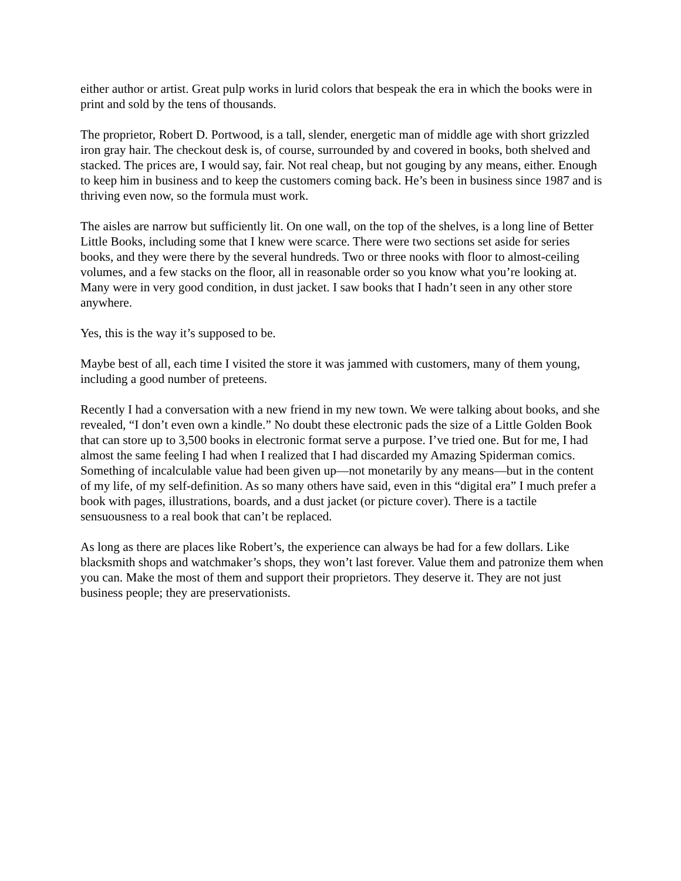either author or artist. Great pulp works in lurid colors that bespeak the era in which the books were in print and sold by the tens of thousands.
The proprietor, Robert D. Portwood, is a tall, slender, energetic man of middle age with short grizzled iron gray hair. The checkout desk is, of course, surrounded by and covered in books, both shelved and stacked. The prices are, I would say, fair. Not real cheap, but not gouging by any means, either. Enough to keep him in business and to keep the customers coming back. He’s been in business since 1987 and is thriving even now, so the formula must work.
The aisles are narrow but sufficiently lit. On one wall, on the top of the shelves, is a long line of Better Little Books, including some that I knew were scarce. There were two sections set aside for series books, and they were there by the several hundreds. Two or three nooks with floor to almost-ceiling volumes, and a few stacks on the floor, all in reasonable order so you know what you’re looking at. Many were in very good condition, in dust jacket. I saw books that I hadn’t seen in any other store anywhere.
Yes, this is the way it’s supposed to be.
Maybe best of all, each time I visited the store it was jammed with customers, many of them young, including a good number of preteens.
Recently I had a conversation with a new friend in my new town. We were talking about books, and she revealed, “I don’t even own a kindle.” No doubt these electronic pads the size of a Little Golden Book that can store up to 3,500 books in electronic format serve a purpose. I’ve tried one. But for me, I had almost the same feeling I had when I realized that I had discarded my Amazing Spiderman comics. Something of incalculable value had been given up—not monetarily by any means—but in the content of my life, of my self-definition. As so many others have said, even in this “digital era” I much prefer a book with pages, illustrations, boards, and a dust jacket (or picture cover). There is a tactile sensuousness to a real book that can’t be replaced.
As long as there are places like Robert’s, the experience can always be had for a few dollars. Like blacksmith shops and watchmaker’s shops, they won’t last forever. Value them and patronize them when you can. Make the most of them and support their proprietors. They deserve it. They are not just business people; they are preservationists.